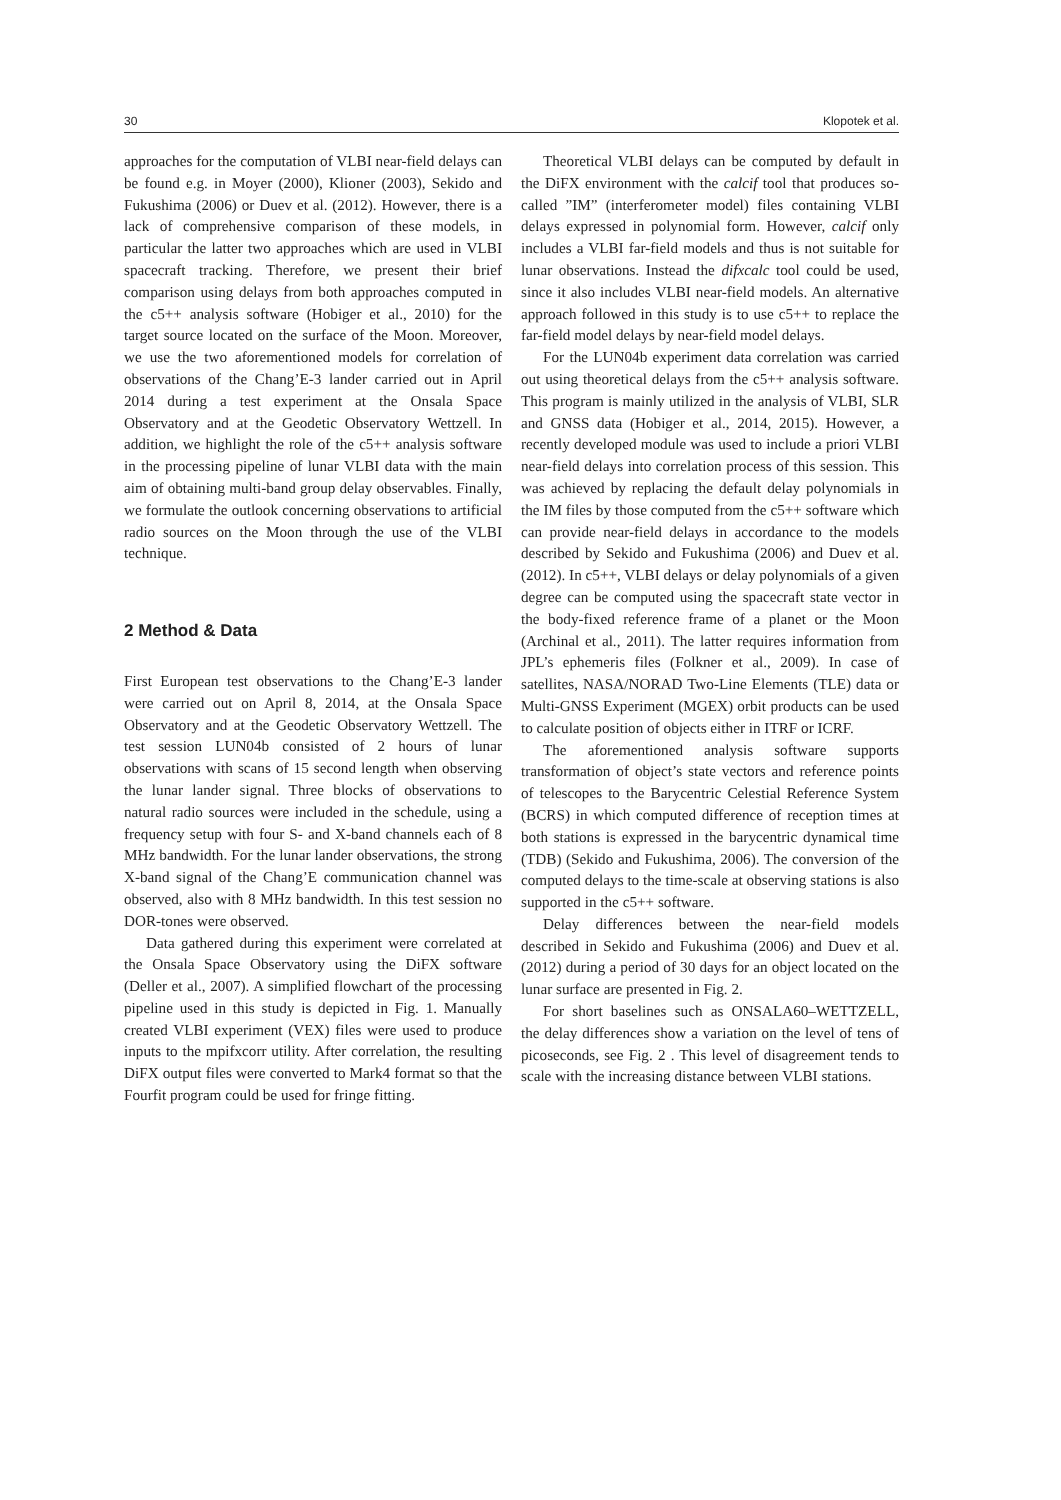30 Klopotek et al.
approaches for the computation of VLBI near-field delays can be found e.g. in Moyer (2000), Klioner (2003), Sekido and Fukushima (2006) or Duev et al. (2012). However, there is a lack of comprehensive comparison of these models, in particular the latter two approaches which are used in VLBI spacecraft tracking. Therefore, we present their brief comparison using delays from both approaches computed in the c5++ analysis software (Hobiger et al., 2010) for the target source located on the surface of the Moon. Moreover, we use the two aforementioned models for correlation of observations of the Chang’E-3 lander carried out in April 2014 during a test experiment at the Onsala Space Observatory and at the Geodetic Observatory Wettzell. In addition, we highlight the role of the c5++ analysis software in the processing pipeline of lunar VLBI data with the main aim of obtaining multi-band group delay observables. Finally, we formulate the outlook concerning observations to artificial radio sources on the Moon through the use of the VLBI technique.
2 Method & Data
First European test observations to the Chang’E-3 lander were carried out on April 8, 2014, at the Onsala Space Observatory and at the Geodetic Observatory Wettzell. The test session LUN04b consisted of 2 hours of lunar observations with scans of 15 second length when observing the lunar lander signal. Three blocks of observations to natural radio sources were included in the schedule, using a frequency setup with four S- and X-band channels each of 8 MHz bandwidth. For the lunar lander observations, the strong X-band signal of the Chang’E communication channel was observed, also with 8 MHz bandwidth. In this test session no DOR-tones were observed.
Data gathered during this experiment were correlated at the Onsala Space Observatory using the DiFX software (Deller et al., 2007). A simplified flowchart of the processing pipeline used in this study is depicted in Fig. 1. Manually created VLBI experiment (VEX) files were used to produce inputs to the mpifxcorr utility. After correlation, the resulting DiFX output files were converted to Mark4 format so that the Fourfit program could be used for fringe fitting.
Theoretical VLBI delays can be computed by default in the DiFX environment with the calcif tool that produces so-called ”IM” (interferometer model) files containing VLBI delays expressed in polynomial form. However, calcif only includes a VLBI far-field models and thus is not suitable for lunar observations. Instead the difxcalc tool could be used, since it also includes VLBI near-field models. An alternative approach followed in this study is to use c5++ to replace the far-field model delays by near-field model delays.
For the LUN04b experiment data correlation was carried out using theoretical delays from the c5++ analysis software. This program is mainly utilized in the analysis of VLBI, SLR and GNSS data (Hobiger et al., 2014, 2015). However, a recently developed module was used to include a priori VLBI near-field delays into correlation process of this session. This was achieved by replacing the default delay polynomials in the IM files by those computed from the c5++ software which can provide near-field delays in accordance to the models described by Sekido and Fukushima (2006) and Duev et al. (2012). In c5++, VLBI delays or delay polynomials of a given degree can be computed using the spacecraft state vector in the body-fixed reference frame of a planet or the Moon (Archinal et al., 2011). The latter requires information from JPL’s ephemeris files (Folkner et al., 2009). In case of satellites, NASA/NORAD Two-Line Elements (TLE) data or Multi-GNSS Experiment (MGEX) orbit products can be used to calculate position of objects either in ITRF or ICRF.
The aforementioned analysis software supports transformation of object’s state vectors and reference points of telescopes to the Barycentric Celestial Reference System (BCRS) in which computed difference of reception times at both stations is expressed in the barycentric dynamical time (TDB) (Sekido and Fukushima, 2006). The conversion of the computed delays to the time-scale at observing stations is also supported in the c5++ software.
Delay differences between the near-field models described in Sekido and Fukushima (2006) and Duev et al. (2012) during a period of 30 days for an object located on the lunar surface are presented in Fig. 2.
For short baselines such as ONSALA60–WETTZELL, the delay differences show a variation on the level of tens of picoseconds, see Fig. 2 . This level of disagreement tends to scale with the increasing distance between VLBI stations.